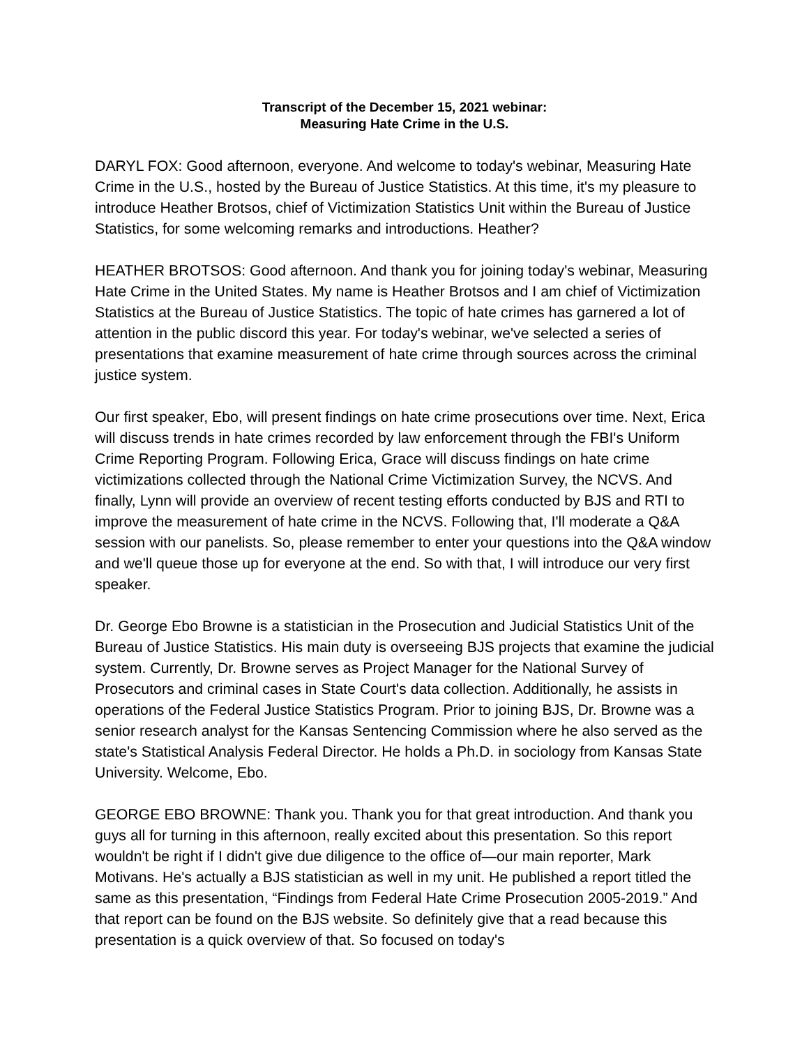Transcript of the December 15, 2021 webinar:
Measuring Hate Crime in the U.S.
DARYL FOX: Good afternoon, everyone. And welcome to today's webinar, Measuring Hate Crime in the U.S., hosted by the Bureau of Justice Statistics. At this time, it's my pleasure to introduce Heather Brotsos, chief of Victimization Statistics Unit within the Bureau of Justice Statistics, for some welcoming remarks and introductions. Heather?
HEATHER BROTSOS: Good afternoon. And thank you for joining today's webinar, Measuring Hate Crime in the United States. My name is Heather Brotsos and I am chief of Victimization Statistics at the Bureau of Justice Statistics. The topic of hate crimes has garnered a lot of attention in the public discord this year. For today's webinar, we've selected a series of presentations that examine measurement of hate crime through sources across the criminal justice system.
Our first speaker, Ebo, will present findings on hate crime prosecutions over time. Next, Erica will discuss trends in hate crimes recorded by law enforcement through the FBI's Uniform Crime Reporting Program. Following Erica, Grace will discuss findings on hate crime victimizations collected through the National Crime Victimization Survey, the NCVS. And finally, Lynn will provide an overview of recent testing efforts conducted by BJS and RTI to improve the measurement of hate crime in the NCVS. Following that, I'll moderate a Q&A session with our panelists. So, please remember to enter your questions into the Q&A window and we'll queue those up for everyone at the end. So with that, I will introduce our very first speaker.
Dr. George Ebo Browne is a statistician in the Prosecution and Judicial Statistics Unit of the Bureau of Justice Statistics. His main duty is overseeing BJS projects that examine the judicial system. Currently, Dr. Browne serves as Project Manager for the National Survey of Prosecutors and criminal cases in State Court's data collection. Additionally, he assists in operations of the Federal Justice Statistics Program. Prior to joining BJS, Dr. Browne was a senior research analyst for the Kansas Sentencing Commission where he also served as the state's Statistical Analysis Federal Director. He holds a Ph.D. in sociology from Kansas State University. Welcome, Ebo.
GEORGE EBO BROWNE: Thank you. Thank you for that great introduction. And thank you guys all for turning in this afternoon, really excited about this presentation. So this report wouldn't be right if I didn't give due diligence to the office of—our main reporter, Mark Motivans. He's actually a BJS statistician as well in my unit. He published a report titled the same as this presentation, “Findings from Federal Hate Crime Prosecution 2005-2019.” And that report can be found on the BJS website. So definitely give that a read because this presentation is a quick overview of that. So focused on today's